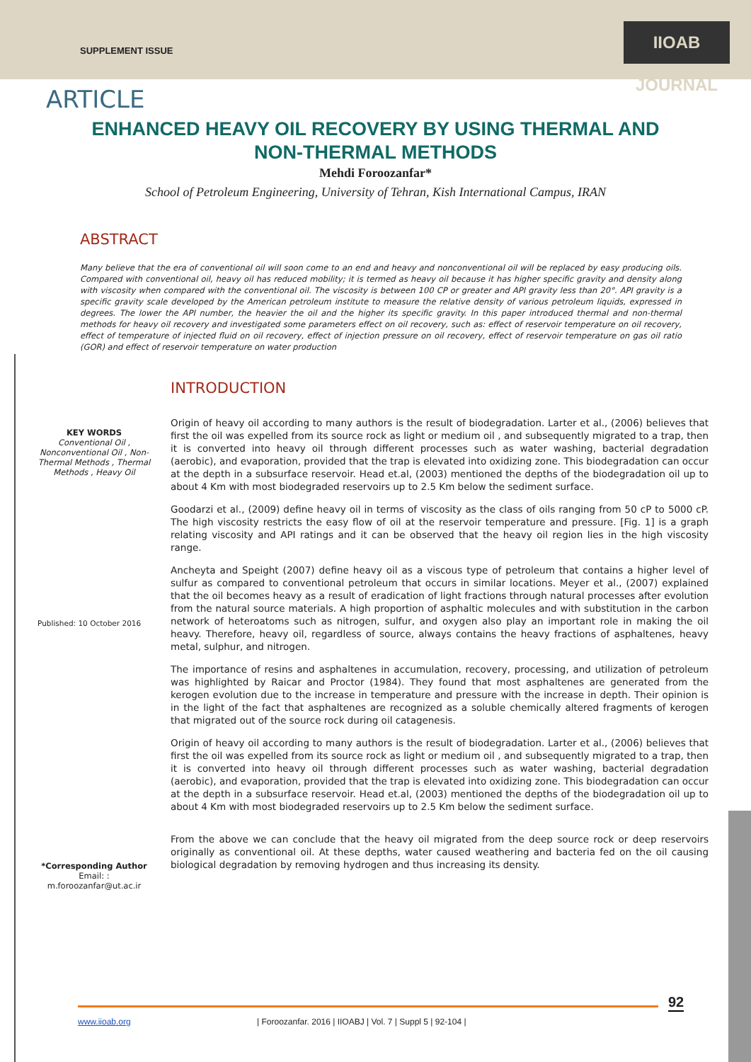SUPPLEMENT ISSUE
IIOAB JOURNAL
ARTICLE
ENHANCED HEAVY OIL RECOVERY BY USING THERMAL AND
NON-THERMAL METHODS
Mehdi Foroozanfar*
School of Petroleum Engineering, University of Tehran, Kish International Campus, IRAN
ABSTRACT
Many believe that the era of conventional oil will soon come to an end and heavy and nonconventional oil will be replaced by easy producing oils. Compared with conventional oil, heavy oil has reduced mobility; it is termed as heavy oil because it has higher specific gravity and density along with viscosity when compared with the conventional oil. The viscosity is between 100 CP or greater and API gravity less than 20°. API gravity is a specific gravity scale developed by the American petroleum institute to measure the relative density of various petroleum liquids, expressed in degrees. The lower the API number, the heavier the oil and the higher its specific gravity. In this paper introduced thermal and non-thermal methods for heavy oil recovery and investigated some parameters effect on oil recovery, such as: effect of reservoir temperature on oil recovery, effect of temperature of injected fluid on oil recovery, effect of injection pressure on oil recovery, effect of reservoir temperature on gas oil ratio (GOR) and effect of reservoir temperature on water production
INTRODUCTION
KEY WORDS
Conventional Oil , Nonconventional Oil , Non-Thermal Methods , Thermal Methods , Heavy Oil
Published: 10 October 2016
*Corresponding Author
Email: :
m.foroozanfar@ut.ac.ir
Origin of heavy oil according to many authors is the result of biodegradation. Larter et al., (2006) believes that first the oil was expelled from its source rock as light or medium oil , and subsequently migrated to a trap, then it is converted into heavy oil through different processes such as water washing, bacterial degradation (aerobic), and evaporation, provided that the trap is elevated into oxidizing zone. This biodegradation can occur at the depth in a subsurface reservoir. Head et.al, (2003) mentioned the depths of the biodegradation oil up to about 4 Km with most biodegraded reservoirs up to 2.5 Km below the sediment surface.
Goodarzi et al., (2009) define heavy oil in terms of viscosity as the class of oils ranging from 50 cP to 5000 cP. The high viscosity restricts the easy flow of oil at the reservoir temperature and pressure. [Fig. 1] is a graph relating viscosity and API ratings and it can be observed that the heavy oil region lies in the high viscosity range.
Ancheyta and Speight (2007) define heavy oil as a viscous type of petroleum that contains a higher level of sulfur as compared to conventional petroleum that occurs in similar locations. Meyer et al., (2007) explained that the oil becomes heavy as a result of eradication of light fractions through natural processes after evolution from the natural source materials. A high proportion of asphaltic molecules and with substitution in the carbon network of heteroatoms such as nitrogen, sulfur, and oxygen also play an important role in making the oil heavy. Therefore, heavy oil, regardless of source, always contains the heavy fractions of asphaltenes, heavy metal, sulphur, and nitrogen.
The importance of resins and asphaltenes in accumulation, recovery, processing, and utilization of petroleum was highlighted by Raicar and Proctor (1984). They found that most asphaltenes are generated from the kerogen evolution due to the increase in temperature and pressure with the increase in depth. Their opinion is in the light of the fact that asphaltenes are recognized as a soluble chemically altered fragments of kerogen that migrated out of the source rock during oil catagenesis.
Origin of heavy oil according to many authors is the result of biodegradation. Larter et al., (2006) believes that first the oil was expelled from its source rock as light or medium oil , and subsequently migrated to a trap, then it is converted into heavy oil through different processes such as water washing, bacterial degradation (aerobic), and evaporation, provided that the trap is elevated into oxidizing zone. This biodegradation can occur at the depth in a subsurface reservoir. Head et.al, (2003) mentioned the depths of the biodegradation oil up to about 4 Km with most biodegraded reservoirs up to 2.5 Km below the sediment surface.
From the above we can conclude that the heavy oil migrated from the deep source rock or deep reservoirs originally as conventional oil. At these depths, water caused weathering and bacteria fed on the oil causing biological degradation by removing hydrogen and thus increasing its density.
92
www.iioab.org | Foroozanfar. 2016 | IIOABJ | Vol. 7 | Suppl 5 | 92-104 |